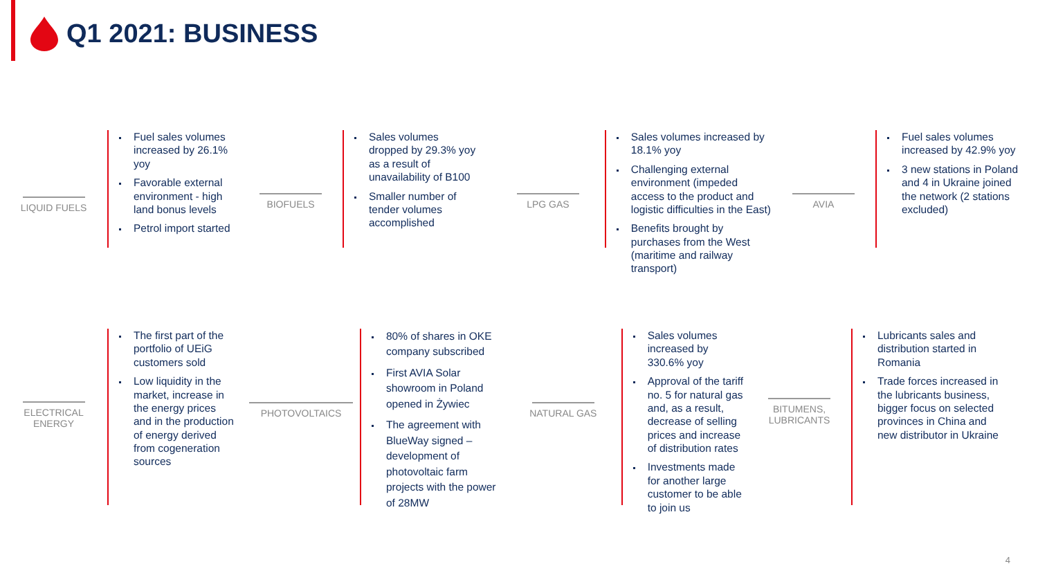Q1 2021: BUSINESS
LIQUID FUELS
Fuel sales volumes increased by 26.1% yoy
Favorable external environment - high land bonus levels
Petrol import started
BIOFUELS
Sales volumes dropped by 29.3% yoy as a result of unavailability of B100
Smaller number of tender volumes accomplished
LPG GAS
Sales volumes increased by 18.1% yoy
Challenging external environment (impeded access to the product and logistic difficulties in the East)
Benefits brought by purchases from the West (maritime and railway transport)
AVIA
Fuel sales volumes increased by 42.9% yoy
3 new stations in Poland and 4 in Ukraine joined the network (2 stations excluded)
ELECTRICAL
ENERGY
The first part of the portfolio of UEiG customers sold
Low liquidity in the market, increase in the energy prices and in the production of energy derived from cogeneration sources
PHOTOVOLTAICS
80% of shares in OKE company subscribed
First AVIA Solar showroom in Poland opened in Żywiec
The agreement with BlueWay signed – development of photovoltaic farm projects with the power of 28MW
NATURAL GAS
Sales volumes increased by 330.6% yoy
Approval of the tariff no. 5 for natural gas and, as a result, decrease of selling prices and increase of distribution rates
Investments made for another large customer to be able to join us
BITUMENS,
LUBRICANTS
Lubricants sales and distribution started in Romania
Trade forces increased in the lubricants business, bigger focus on selected provinces in China and new distributor in Ukraine
4